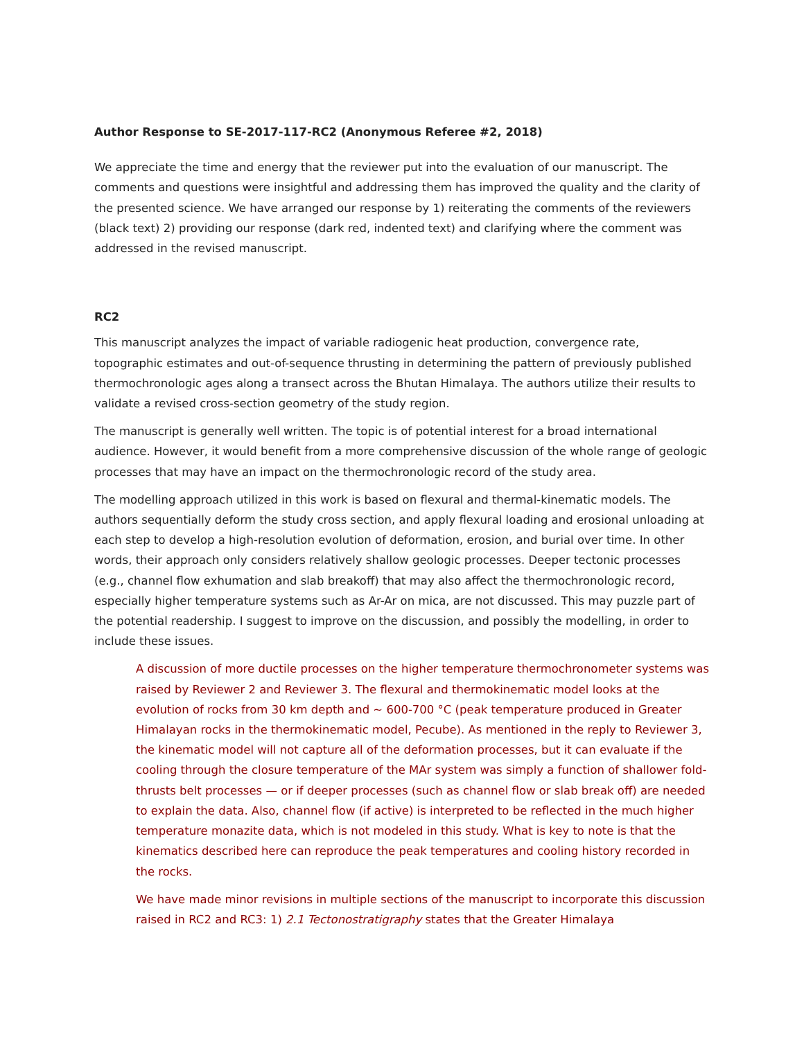Author Response to SE-2017-117-RC2 (Anonymous Referee #2, 2018)
We appreciate the time and energy that the reviewer put into the evaluation of our manuscript. The comments and questions were insightful and addressing them has improved the quality and the clarity of the presented science. We have arranged our response by 1) reiterating the comments of the reviewers (black text) 2) providing our response (dark red, indented text) and clarifying where the comment was addressed in the revised manuscript.
RC2
This manuscript analyzes the impact of variable radiogenic heat production, convergence rate, topographic estimates and out-of-sequence thrusting in determining the pattern of previously published thermochronologic ages along a transect across the Bhutan Himalaya. The authors utilize their results to validate a revised cross-section geometry of the study region.
The manuscript is generally well written. The topic is of potential interest for a broad international audience. However, it would benefit from a more comprehensive discussion of the whole range of geologic processes that may have an impact on the thermochronologic record of the study area.
The modelling approach utilized in this work is based on flexural and thermal-kinematic models. The authors sequentially deform the study cross section, and apply flexural loading and erosional unloading at each step to develop a high-resolution evolution of deformation, erosion, and burial over time. In other words, their approach only considers relatively shallow geologic processes. Deeper tectonic processes (e.g., channel flow exhumation and slab breakoff) that may also affect the thermochronologic record, especially higher temperature systems such as Ar-Ar on mica, are not discussed. This may puzzle part of the potential readership. I suggest to improve on the discussion, and possibly the modelling, in order to include these issues.
A discussion of more ductile processes on the higher temperature thermochronometer systems was raised by Reviewer 2 and Reviewer 3. The flexural and thermokinematic model looks at the evolution of rocks from 30 km depth and ~ 600-700 °C (peak temperature produced in Greater Himalayan rocks in the thermokinematic model, Pecube). As mentioned in the reply to Reviewer 3, the kinematic model will not capture all of the deformation processes, but it can evaluate if the cooling through the closure temperature of the MAr system was simply a function of shallower fold-thrusts belt processes — or if deeper processes (such as channel flow or slab break off) are needed to explain the data. Also, channel flow (if active) is interpreted to be reflected in the much higher temperature monazite data, which is not modeled in this study. What is key to note is that the kinematics described here can reproduce the peak temperatures and cooling history recorded in the rocks.
We have made minor revisions in multiple sections of the manuscript to incorporate this discussion raised in RC2 and RC3: 1) 2.1 Tectonostratigraphy states that the Greater Himalaya